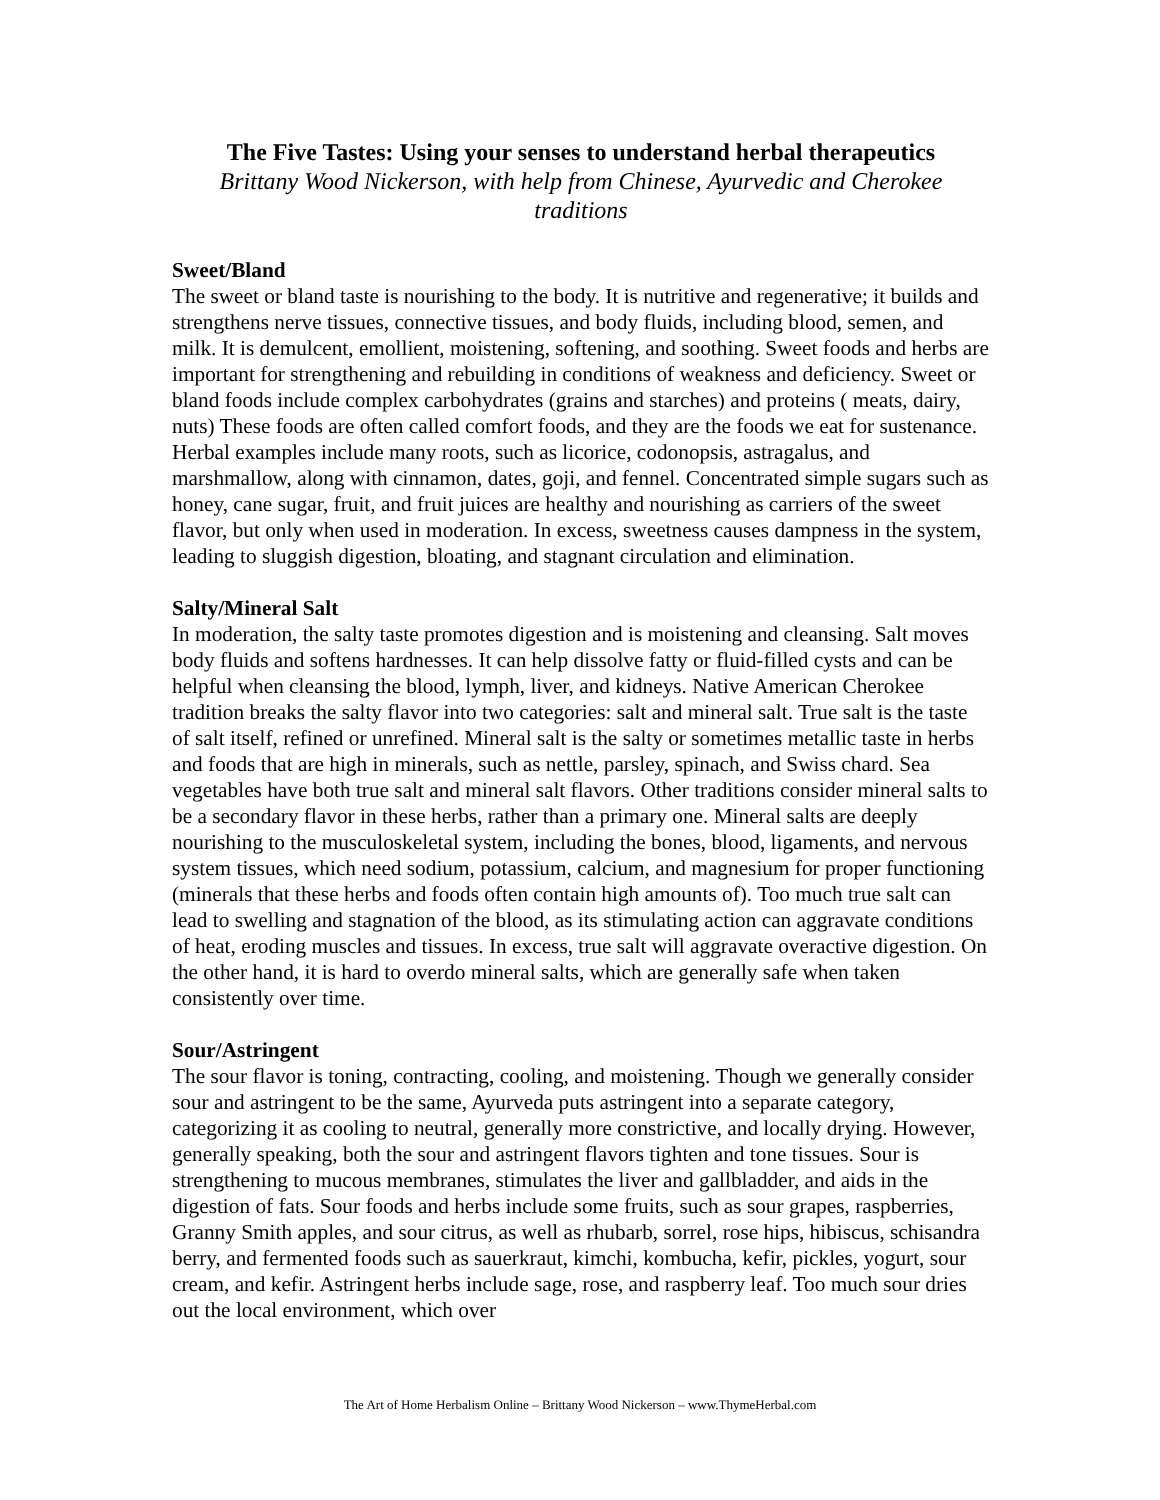The Five Tastes: Using your senses to understand herbal therapeutics
Brittany Wood Nickerson, with help from Chinese, Ayurvedic and Cherokee traditions
Sweet/Bland
The sweet or bland taste is nourishing to the body. It is nutritive and regenerative; it builds and strengthens nerve tissues, connective tissues, and body fluids, including blood, semen, and milk. It is demulcent, emollient, moistening, softening, and soothing. Sweet foods and herbs are important for strengthening and rebuilding in conditions of weakness and deficiency. Sweet or bland foods include complex carbohydrates (grains and starches) and proteins ( meats, dairy, nuts) These foods are often called comfort foods, and they are the foods we eat for sustenance. Herbal examples include many roots, such as licorice, codonopsis, astragalus, and marshmallow, along with cinnamon, dates, goji, and fennel. Concentrated simple sugars such as honey, cane sugar, fruit, and fruit juices are healthy and nourishing as carriers of the sweet flavor, but only when used in moderation. In excess, sweetness causes dampness in the system, leading to sluggish digestion, bloating, and stagnant circulation and elimination.
Salty/Mineral Salt
In moderation, the salty taste promotes digestion and is moistening and cleansing. Salt moves body fluids and softens hardnesses. It can help dissolve fatty or fluid-filled cysts and can be helpful when cleansing the blood, lymph, liver, and kidneys. Native American Cherokee tradition breaks the salty flavor into two categories: salt and mineral salt. True salt is the taste of salt itself, refined or unrefined. Mineral salt is the salty or sometimes metallic taste in herbs and foods that are high in minerals, such as nettle, parsley, spinach, and Swiss chard. Sea vegetables have both true salt and mineral salt flavors. Other traditions consider mineral salts to be a secondary flavor in these herbs, rather than a primary one. Mineral salts are deeply nourishing to the musculoskeletal system, including the bones, blood, ligaments, and nervous system tissues, which need sodium, potassium, calcium, and magnesium for proper functioning (minerals that these herbs and foods often contain high amounts of). Too much true salt can lead to swelling and stagnation of the blood, as its stimulating action can aggravate conditions of heat, eroding muscles and tissues. In excess, true salt will aggravate overactive digestion. On the other hand, it is hard to overdo mineral salts, which are generally safe when taken consistently over time.
Sour/Astringent
The sour flavor is toning, contracting, cooling, and moistening. Though we generally consider sour and astringent to be the same, Ayurveda puts astringent into a separate category, categorizing it as cooling to neutral, generally more constrictive, and locally drying. However, generally speaking, both the sour and astringent flavors tighten and tone tissues. Sour is strengthening to mucous membranes, stimulates the liver and gallbladder, and aids in the digestion of fats. Sour foods and herbs include some fruits, such as sour grapes, raspberries, Granny Smith apples, and sour citrus, as well as rhubarb, sorrel, rose hips, hibiscus, schisandra berry, and fermented foods such as sauerkraut, kimchi, kombucha, kefir, pickles, yogurt, sour cream, and kefir. Astringent herbs include sage, rose, and raspberry leaf. Too much sour dries out the local environment, which over
The Art of Home Herbalism Online – Brittany Wood Nickerson – www.ThymeHerbal.com